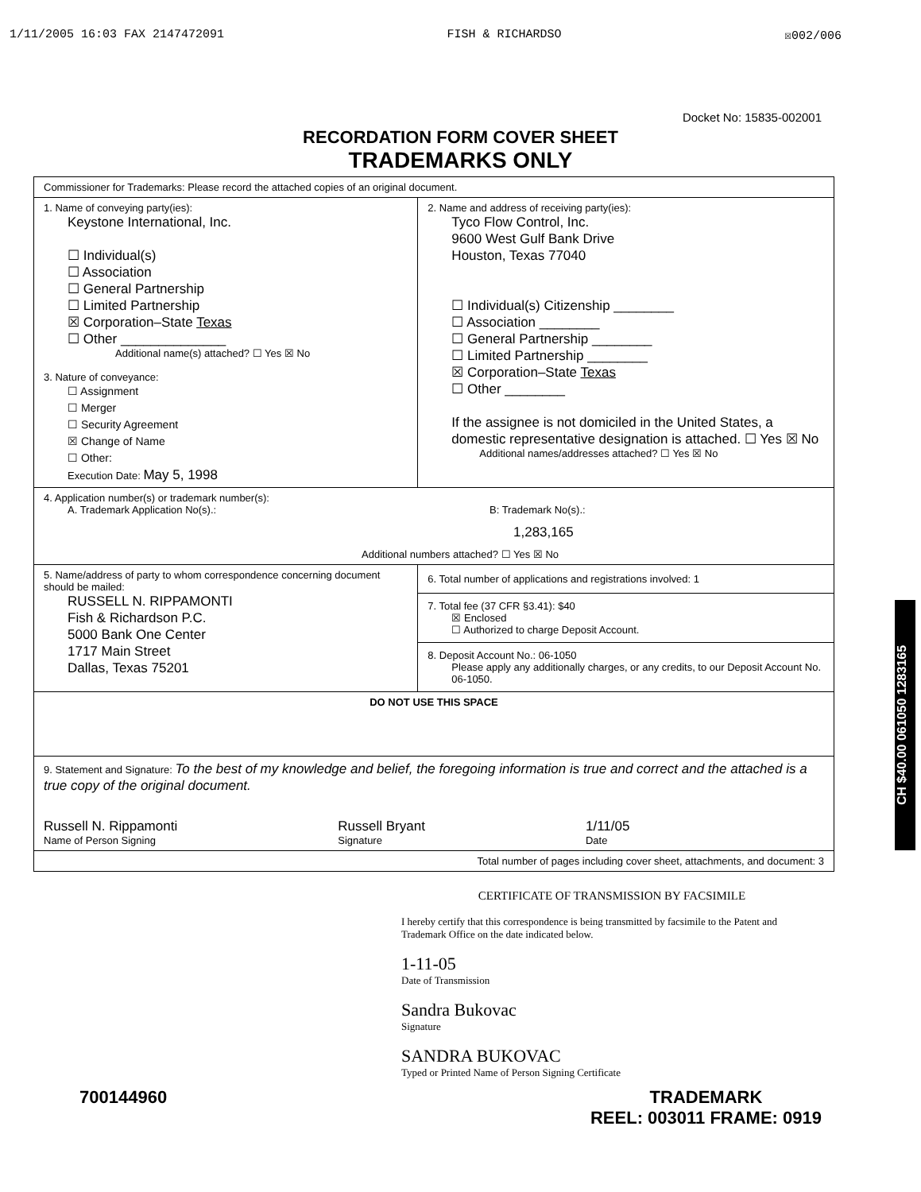1/11/2005 16:03 FAX 2147472091 FISH & RICHARDSO ☒002/006
Docket No: 15835-002001
RECORDATION FORM COVER SHEET
TRADEMARKS ONLY
| Commissioner for Trademarks: Please record the attached copies of an original document. | |
| 1. Name of conveying party(ies): Keystone International, Inc. ☐ Individual(s) ☐ Association ☐ General Partnership ☐ Limited Partnership ☒ Corporation–State Texas ☐ Other ______________ Additional name(s) attached? ☐ Yes ☒ No 3. Nature of conveyance: ☐ Assignment ☐ Merger ☐ Security Agreement ☒ Change of Name ☐ Other: Execution Date: May 5, 1998 | 2. Name and address of receiving party(ies): Tyco Flow Control, Inc. 9600 West Gulf Bank Drive Houston, Texas 77040 ☐ Individual(s) Citizenship ________ ☐ Association ________ ☐ General Partnership ________ ☐ Limited Partnership ________ ☒ Corporation–State Texas ☐ Other ________ If the assignee is not domiciled in the United States, a domestic representative designation is attached. ☐ Yes ☒ No Additional names/addresses attached? ☐ Yes ☒ No |
| 4. Application number(s) or trademark number(s): A. Trademark Application No(s).: B: Trademark No(s).: 1,283,165 Additional numbers attached? ☐ Yes ☒ No | |
| 5. Name/address of party to whom correspondence concerning document should be mailed: RUSSELL N. RIPPAMONTI Fish & Richardson P.C. 5000 Bank One Center 1717 Main Street Dallas, Texas 75201 | 6. Total number of applications and registrations involved: 1 7. Total fee (37 CFR §3.41): $40 ☒ Enclosed ☐ Authorized to charge Deposit Account. 8. Deposit Account No.: 06-1050 Please apply any additionally charges, or any credits, to our Deposit Account No. 06-1050. |
| DO NOT USE THIS SPACE | |
| 9. Statement and Signature: To the best of my knowledge and belief, the foregoing information is true and correct and the attached is a true copy of the original document. Russell N. Rippamonti Name of Person Signing Russell Bryant Signature 1/11/05 Date | |
| Total number of pages including cover sheet, attachments, and document: 3 | |
CERTIFICATE OF TRANSMISSION BY FACSIMILE
I hereby certify that this correspondence is being transmitted by facsimile to the Patent and Trademark Office on the date indicated below.
1-11-05
Date of Transmission
Sandra Bukovac
Signature
SANDRA BUKOVAC
Typed or Printed Name of Person Signing Certificate
700144960 TRADEMARK
REEL: 003011 FRAME: 0919
CH $40.00 061050 1283165